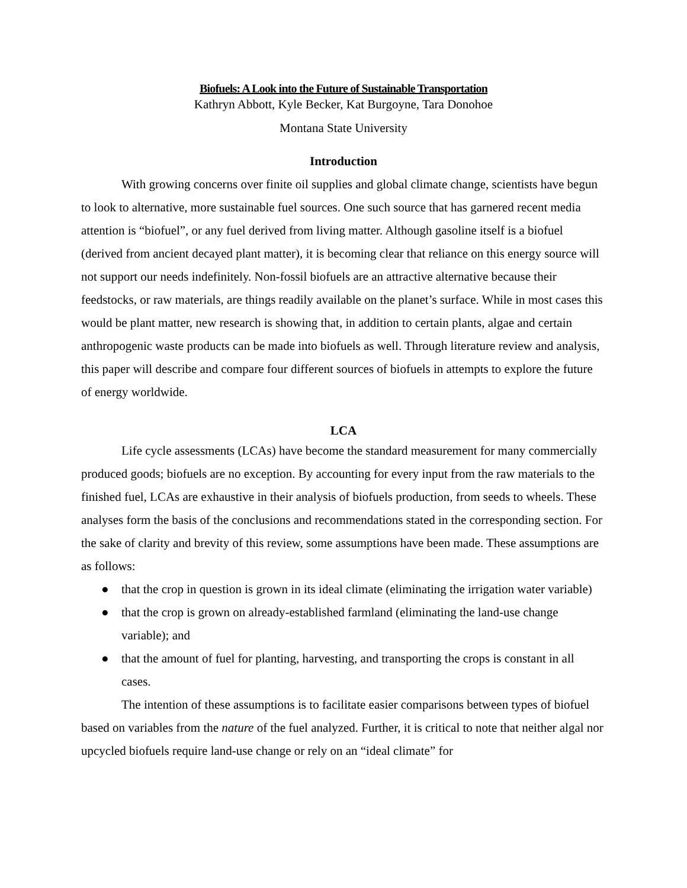Biofuels: A Look into the Future of Sustainable Transportation
Kathryn Abbott, Kyle Becker, Kat Burgoyne, Tara Donohoe
Montana State University
Introduction
With growing concerns over finite oil supplies and global climate change, scientists have begun to look to alternative, more sustainable fuel sources. One such source that has garnered recent media attention is “biofuel”, or any fuel derived from living matter. Although gasoline itself is a biofuel (derived from ancient decayed plant matter), it is becoming clear that reliance on this energy source will not support our needs indefinitely. Non-fossil biofuels are an attractive alternative because their feedstocks, or raw materials, are things readily available on the planet’s surface. While in most cases this would be plant matter, new research is showing that, in addition to certain plants, algae and certain anthropogenic waste products can be made into biofuels as well. Through literature review and analysis, this paper will describe and compare four different sources of biofuels in attempts to explore the future of energy worldwide.
LCA
Life cycle assessments (LCAs) have become the standard measurement for many commercially produced goods; biofuels are no exception. By accounting for every input from the raw materials to the finished fuel, LCAs are exhaustive in their analysis of biofuels production, from seeds to wheels. These analyses form the basis of the conclusions and recommendations stated in the corresponding section. For the sake of clarity and brevity of this review, some assumptions have been made. These assumptions are as follows:
● that the crop in question is grown in its ideal climate (eliminating the irrigation water variable)
● that the crop is grown on already-established farmland (eliminating the land-use change variable); and
● that the amount of fuel for planting, harvesting, and transporting the crops is constant in all cases.
The intention of these assumptions is to facilitate easier comparisons between types of biofuel based on variables from the nature of the fuel analyzed. Further, it is critical to note that neither algal nor upcycled biofuels require land-use change or rely on an “ideal climate” for